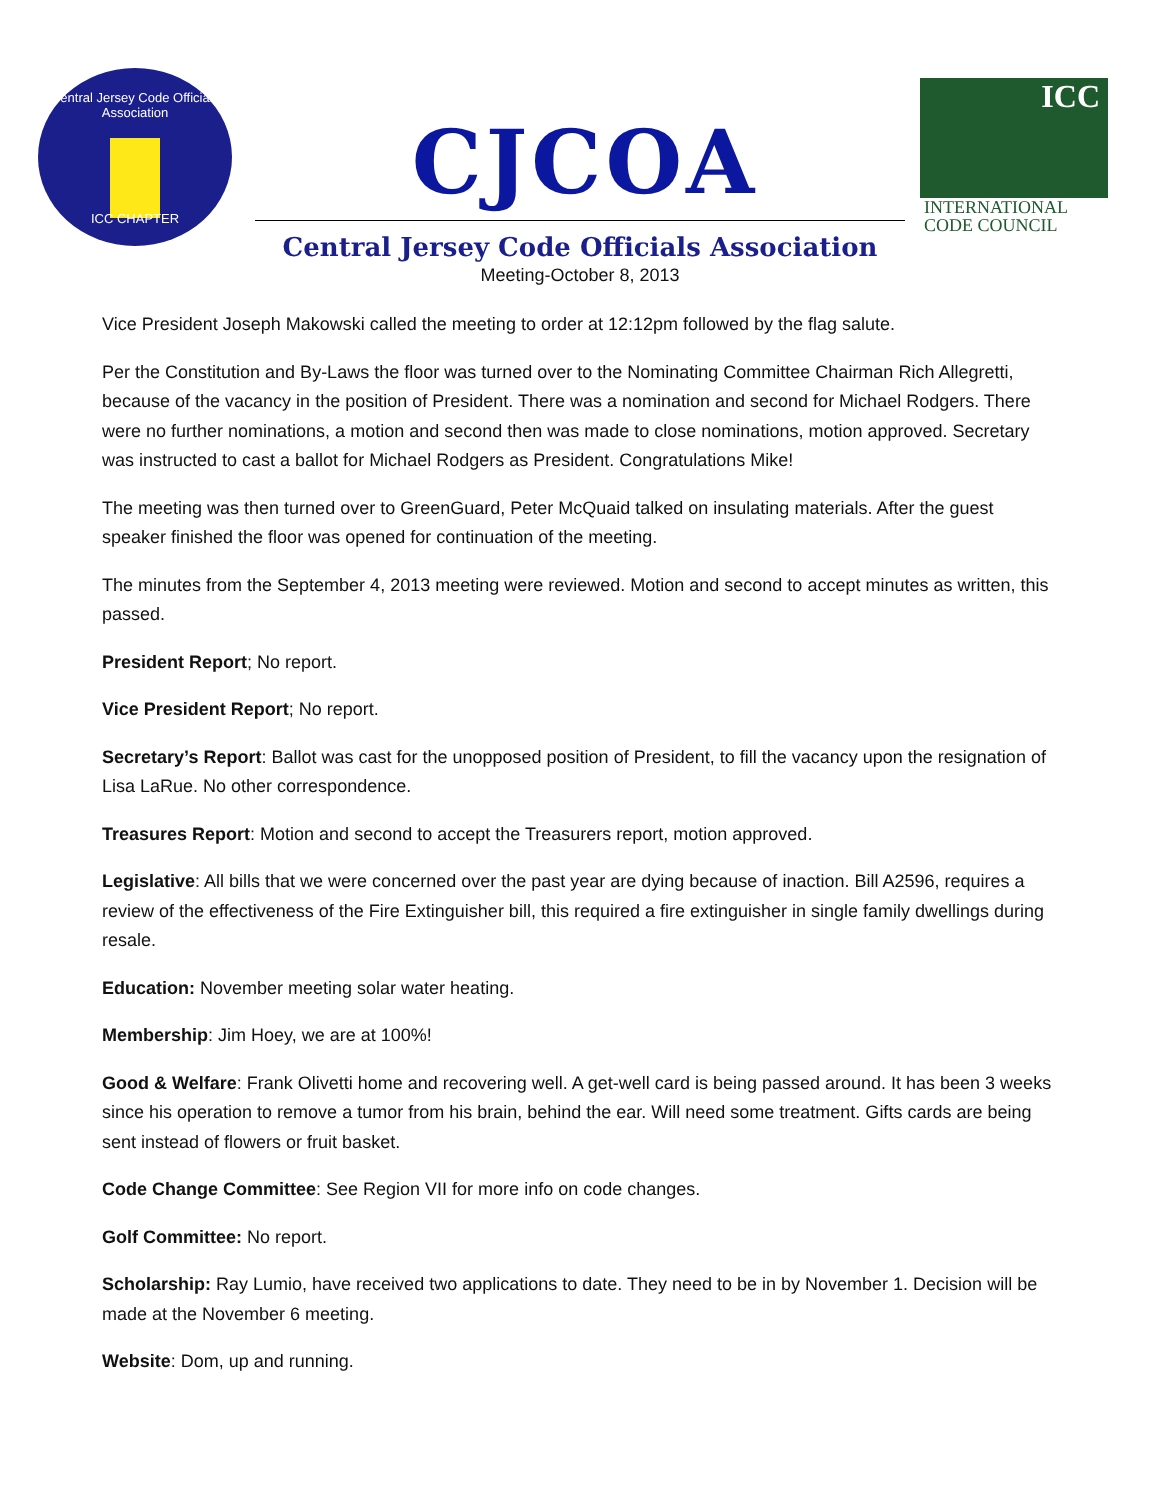Central Jersey Code Officials Association
ICC CHAPTER
CJCOA
ICC
INTERNATIONAL
CODE COUNCIL
Central Jersey Code Officials Association
Meeting-October 8, 2013
Vice President Joseph Makowski called the meeting to order at 12:12pm followed by the flag salute.
Per the Constitution and By-Laws the floor was turned over to the Nominating Committee Chairman Rich Allegretti, because of the vacancy in the position of President. There was a nomination and second for Michael Rodgers. There were no further nominations, a motion and second then was made to close nominations, motion approved. Secretary was instructed to cast a ballot for Michael Rodgers as President. Congratulations Mike!
The meeting was then turned over to GreenGuard, Peter McQuaid talked on insulating materials. After the guest speaker finished the floor was opened for continuation of the meeting.
The minutes from the September 4, 2013 meeting were reviewed. Motion and second to accept minutes as written, this passed.
President Report; No report.
Vice President Report; No report.
Secretary’s Report: Ballot was cast for the unopposed position of President, to fill the vacancy upon the resignation of Lisa LaRue. No other correspondence.
Treasures Report: Motion and second to accept the Treasurers report, motion approved.
Legislative: All bills that we were concerned over the past year are dying because of inaction. Bill A2596, requires a review of the effectiveness of the Fire Extinguisher bill, this required a fire extinguisher in single family dwellings during resale.
Education: November meeting solar water heating.
Membership: Jim Hoey, we are at 100%!
Good & Welfare: Frank Olivetti home and recovering well. A get-well card is being passed around. It has been 3 weeks since his operation to remove a tumor from his brain, behind the ear. Will need some treatment. Gifts cards are being sent instead of flowers or fruit basket.
Code Change Committee: See Region VII for more info on code changes.
Golf Committee: No report.
Scholarship: Ray Lumio, have received two applications to date. They need to be in by November 1. Decision will be made at the November 6 meeting.
Website: Dom, up and running.